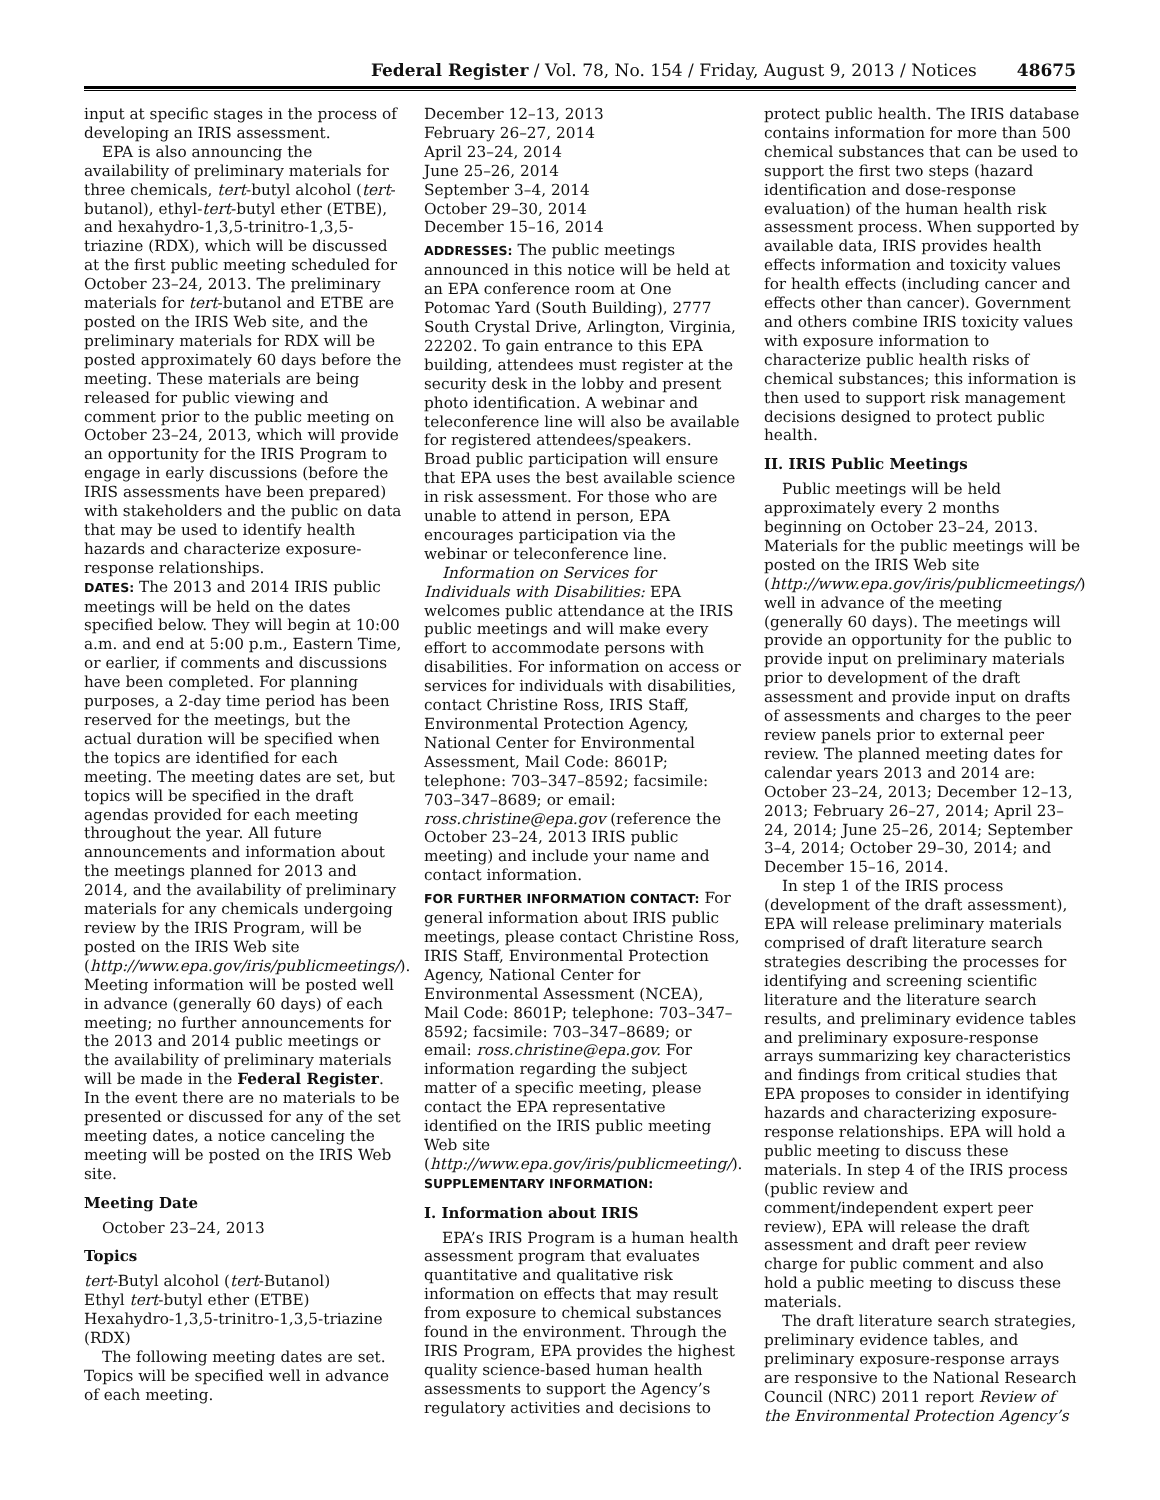Federal Register / Vol. 78, No. 154 / Friday, August 9, 2013 / Notices 48675
input at specific stages in the process of developing an IRIS assessment.
EPA is also announcing the availability of preliminary materials for three chemicals, tert-butyl alcohol (tert-butanol), ethyl-tert-butyl ether (ETBE), and hexahydro-1,3,5-trinitro-1,3,5-triazine (RDX), which will be discussed at the first public meeting scheduled for October 23–24, 2013. The preliminary materials for tert-butanol and ETBE are posted on the IRIS Web site, and the preliminary materials for RDX will be posted approximately 60 days before the meeting. These materials are being released for public viewing and comment prior to the public meeting on October 23–24, 2013, which will provide an opportunity for the IRIS Program to engage in early discussions (before the IRIS assessments have been prepared) with stakeholders and the public on data that may be used to identify health hazards and characterize exposure-response relationships.
DATES: The 2013 and 2014 IRIS public meetings will be held on the dates specified below. They will begin at 10:00 a.m. and end at 5:00 p.m., Eastern Time, or earlier, if comments and discussions have been completed. For planning purposes, a 2-day time period has been reserved for the meetings, but the actual duration will be specified when the topics are identified for each meeting. The meeting dates are set, but topics will be specified in the draft agendas provided for each meeting throughout the year. All future announcements and information about the meetings planned for 2013 and 2014, and the availability of preliminary materials for any chemicals undergoing review by the IRIS Program, will be posted on the IRIS Web site (http://www.epa.gov/iris/publicmeetings/). Meeting information will be posted well in advance (generally 60 days) of each meeting; no further announcements for the 2013 and 2014 public meetings or the availability of preliminary materials will be made in the Federal Register. In the event there are no materials to be presented or discussed for any of the set meeting dates, a notice canceling the meeting will be posted on the IRIS Web site.
Meeting Date
October 23–24, 2013
Topics
tert-Butyl alcohol (tert-Butanol)
Ethyl tert-butyl ether (ETBE)
Hexahydro-1,3,5-trinitro-1,3,5-triazine (RDX)
The following meeting dates are set. Topics will be specified well in advance of each meeting.
December 12–13, 2013
February 26–27, 2014
April 23–24, 2014
June 25–26, 2014
September 3–4, 2014
October 29–30, 2014
December 15–16, 2014
ADDRESSES: The public meetings announced in this notice will be held at an EPA conference room at One Potomac Yard (South Building), 2777 South Crystal Drive, Arlington, Virginia, 22202. To gain entrance to this EPA building, attendees must register at the security desk in the lobby and present photo identification. A webinar and teleconference line will also be available for registered attendees/speakers. Broad public participation will ensure that EPA uses the best available science in risk assessment. For those who are unable to attend in person, EPA encourages participation via the webinar or teleconference line.
Information on Services for Individuals with Disabilities: EPA welcomes public attendance at the IRIS public meetings and will make every effort to accommodate persons with disabilities. For information on access or services for individuals with disabilities, contact Christine Ross, IRIS Staff, Environmental Protection Agency, National Center for Environmental Assessment, Mail Code: 8601P; telephone: 703–347–8592; facsimile: 703–347–8689; or email: ross.christine@epa.gov (reference the October 23–24, 2013 IRIS public meeting) and include your name and contact information.
FOR FURTHER INFORMATION CONTACT: For general information about IRIS public meetings, please contact Christine Ross, IRIS Staff, Environmental Protection Agency, National Center for Environmental Assessment (NCEA), Mail Code: 8601P; telephone: 703–347–8592; facsimile: 703–347–8689; or email: ross.christine@epa.gov. For information regarding the subject matter of a specific meeting, please contact the EPA representative identified on the IRIS public meeting Web site (http://www.epa.gov/iris/publicmeeting/).
SUPPLEMENTARY INFORMATION:
I. Information about IRIS
EPA’s IRIS Program is a human health assessment program that evaluates quantitative and qualitative risk information on effects that may result from exposure to chemical substances found in the environment. Through the IRIS Program, EPA provides the highest quality science-based human health assessments to support the Agency’s regulatory activities and decisions to
protect public health. The IRIS database contains information for more than 500 chemical substances that can be used to support the first two steps (hazard identification and dose-response evaluation) of the human health risk assessment process. When supported by available data, IRIS provides health effects information and toxicity values for health effects (including cancer and effects other than cancer). Government and others combine IRIS toxicity values with exposure information to characterize public health risks of chemical substances; this information is then used to support risk management decisions designed to protect public health.
II. IRIS Public Meetings
Public meetings will be held approximately every 2 months beginning on October 23–24, 2013. Materials for the public meetings will be posted on the IRIS Web site (http://www.epa.gov/iris/publicmeetings/) well in advance of the meeting (generally 60 days). The meetings will provide an opportunity for the public to provide input on preliminary materials prior to development of the draft assessment and provide input on drafts of assessments and charges to the peer review panels prior to external peer review. The planned meeting dates for calendar years 2013 and 2014 are: October 23–24, 2013; December 12–13, 2013; February 26–27, 2014; April 23–24, 2014; June 25–26, 2014; September 3–4, 2014; October 29–30, 2014; and December 15–16, 2014.
In step 1 of the IRIS process (development of the draft assessment), EPA will release preliminary materials comprised of draft literature search strategies describing the processes for identifying and screening scientific literature and the literature search results, and preliminary evidence tables and preliminary exposure-response arrays summarizing key characteristics and findings from critical studies that EPA proposes to consider in identifying hazards and characterizing exposure-response relationships. EPA will hold a public meeting to discuss these materials. In step 4 of the IRIS process (public review and comment/independent expert peer review), EPA will release the draft assessment and draft peer review charge for public comment and also hold a public meeting to discuss these materials.
The draft literature search strategies, preliminary evidence tables, and preliminary exposure-response arrays are responsive to the National Research Council (NRC) 2011 report Review of the Environmental Protection Agency’s